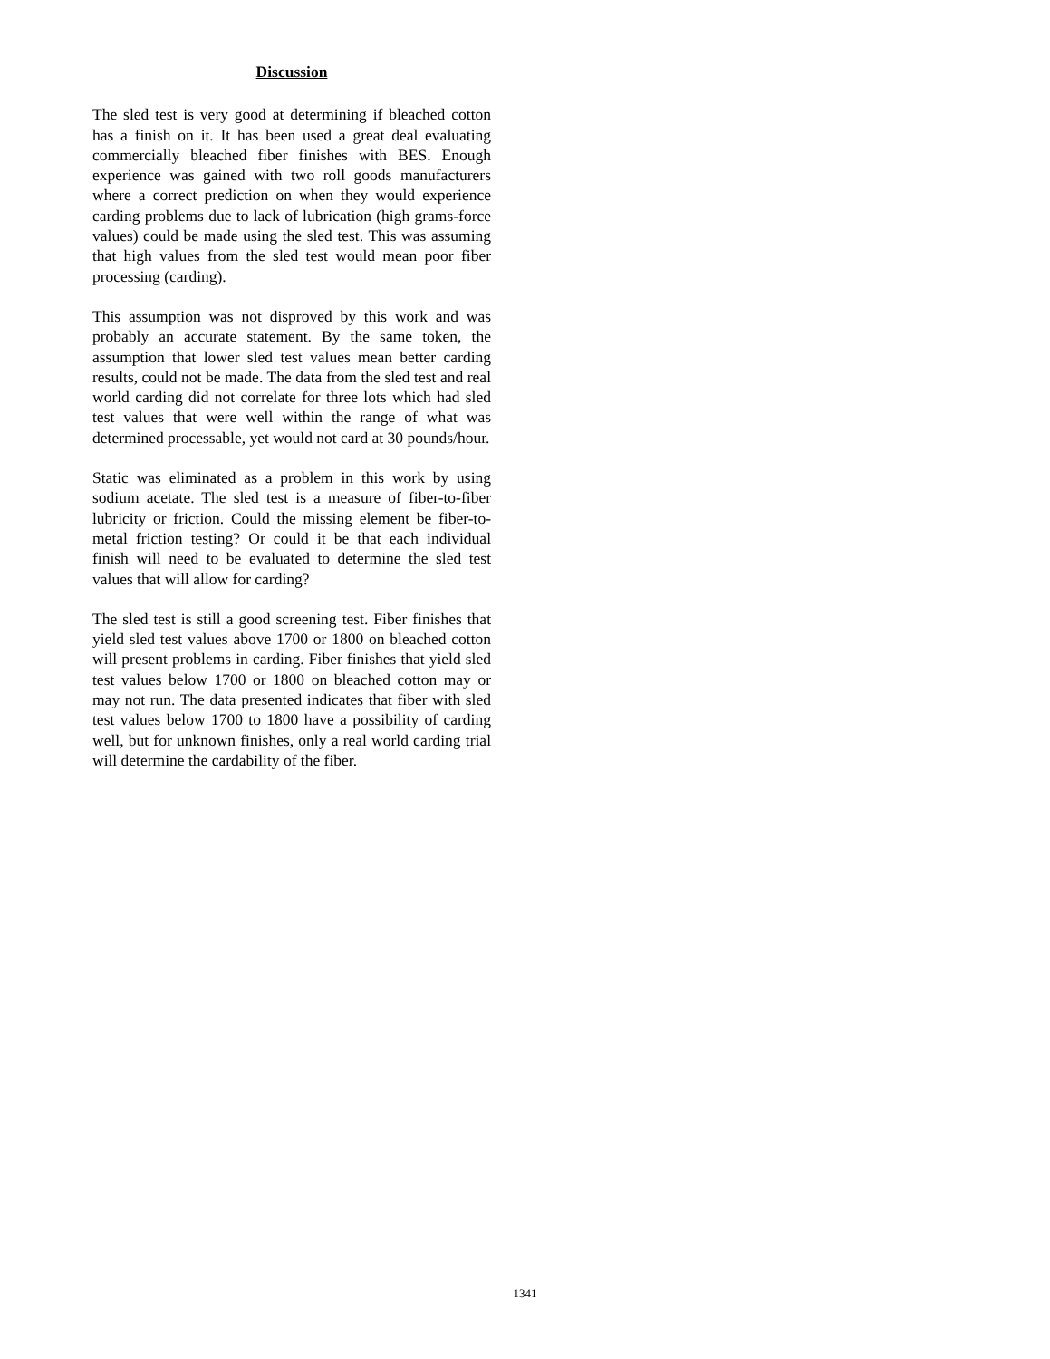Discussion
The sled test is very good at determining if bleached cotton has a finish on it. It has been used a great deal evaluating commercially bleached fiber finishes with BES. Enough experience was gained with two roll goods manufacturers where a correct prediction on when they would experience carding problems due to lack of lubrication (high grams-force values) could be made using the sled test. This was assuming that high values from the sled test would mean poor fiber processing (carding).
This assumption was not disproved by this work and was probably an accurate statement. By the same token, the assumption that lower sled test values mean better carding results, could not be made. The data from the sled test and real world carding did not correlate for three lots which had sled test values that were well within the range of what was determined processable, yet would not card at 30 pounds/hour.
Static was eliminated as a problem in this work by using sodium acetate. The sled test is a measure of fiber-to-fiber lubricity or friction. Could the missing element be fiber-to-metal friction testing? Or could it be that each individual finish will need to be evaluated to determine the sled test values that will allow for carding?
The sled test is still a good screening test. Fiber finishes that yield sled test values above 1700 or 1800 on bleached cotton will present problems in carding. Fiber finishes that yield sled test values below 1700 or 1800 on bleached cotton may or may not run. The data presented indicates that fiber with sled test values below 1700 to 1800 have a possibility of carding well, but for unknown finishes, only a real world carding trial will determine the cardability of the fiber.
1341